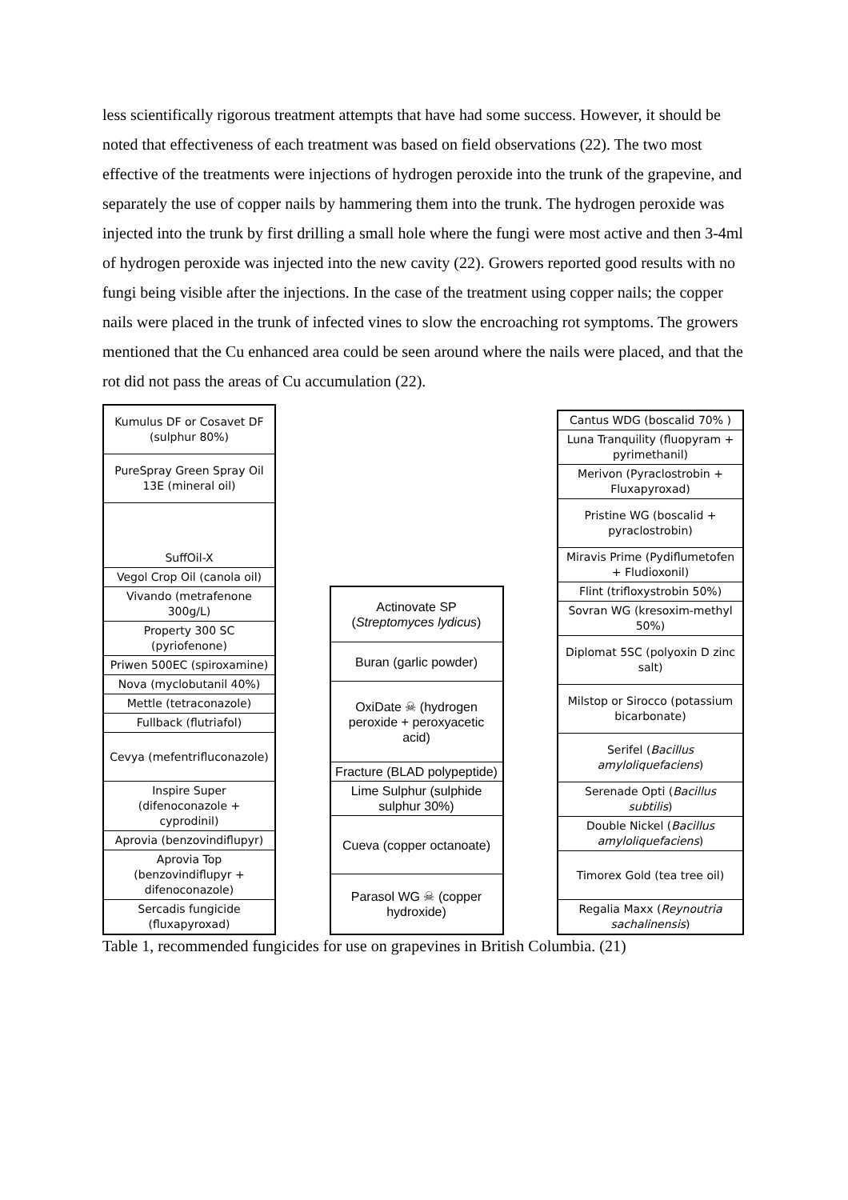less scientifically rigorous treatment attempts that have had some success. However, it should be noted that effectiveness of each treatment was based on field observations (22). The two most effective of the treatments were injections of hydrogen peroxide into the trunk of the grapevine, and separately the use of copper nails by hammering them into the trunk. The hydrogen peroxide was injected into the trunk by first drilling a small hole where the fungi were most active and then 3-4ml of hydrogen peroxide was injected into the new cavity (22). Growers reported good results with no fungi being visible after the injections. In the case of the treatment using copper nails; the copper nails were placed in the trunk of infected vines to slow the encroaching rot symptoms. The growers mentioned that the Cu enhanced area could be seen around where the nails were placed, and that the rot did not pass the areas of Cu accumulation (22).
| Kumulus DF or Cosavet DF (sulphur 80%) |
| PureSpray Green Spray Oil 13E (mineral oil) |
| SuffOil-X |
| Vegol Crop Oil (canola oil) |
| Vivando (metrafenone 300g/L) |
| Property 300 SC (pyriofenone) |
| Priwen 500EC (spiroxamine) |
| Nova (myclobutanil 40%) |
| Mettle (tetraconazole) |
| Fullback (flutriafol) |
| Cevya (mefentrifluconazole) |
| Inspire Super (difenoconazole + cyprodinil) |
| Aprovia (benzovindiflupyr) |
| Aprovia Top (benzovindiflupyr + difenoconazole) |
| Sercadis fungicide (fluxapyroxad) |
| Actinovate SP ( Streptomyces lydicus ) |
| Buran (garlic powder) |
| OxiDate ☠ (hydrogen peroxide + peroxyacetic acid) |
| Fracture (BLAD polypeptide) |
| Lime Sulphur (sulphide sulphur 30%) |
| Cueva (copper octanoate) |
| Parasol WG ☠ (copper hydroxide) |
| Cantus WDG (boscalid 70% ) |
| Luna Tranquility (fluopyram + pyrimethanil) |
| Merivon (Pyraclostrobin + Fluxapyroxad) |
| Pristine WG (boscalid + pyraclostrobin) |
| Miravis Prime (Pydiflumetofen + Fludioxonil) |
| Flint (trifloxystrobin 50%) |
| Sovran WG (kresoxim-methyl 50%) |
| Diplomat 5SC (polyoxin D zinc salt) |
| Milstop or Sirocco (potassium bicarbonate) |
| Serifel ( Bacillus amyloliquefaciens ) |
| Serenade Opti ( Bacillus subtilis ) |
| Double Nickel ( Bacillus amyloliquefaciens ) |
| Timorex Gold (tea tree oil) |
| Regalia Maxx ( Reynoutria sachalinensis ) |
Table 1, recommended fungicides for use on grapevines in British Columbia. (21)